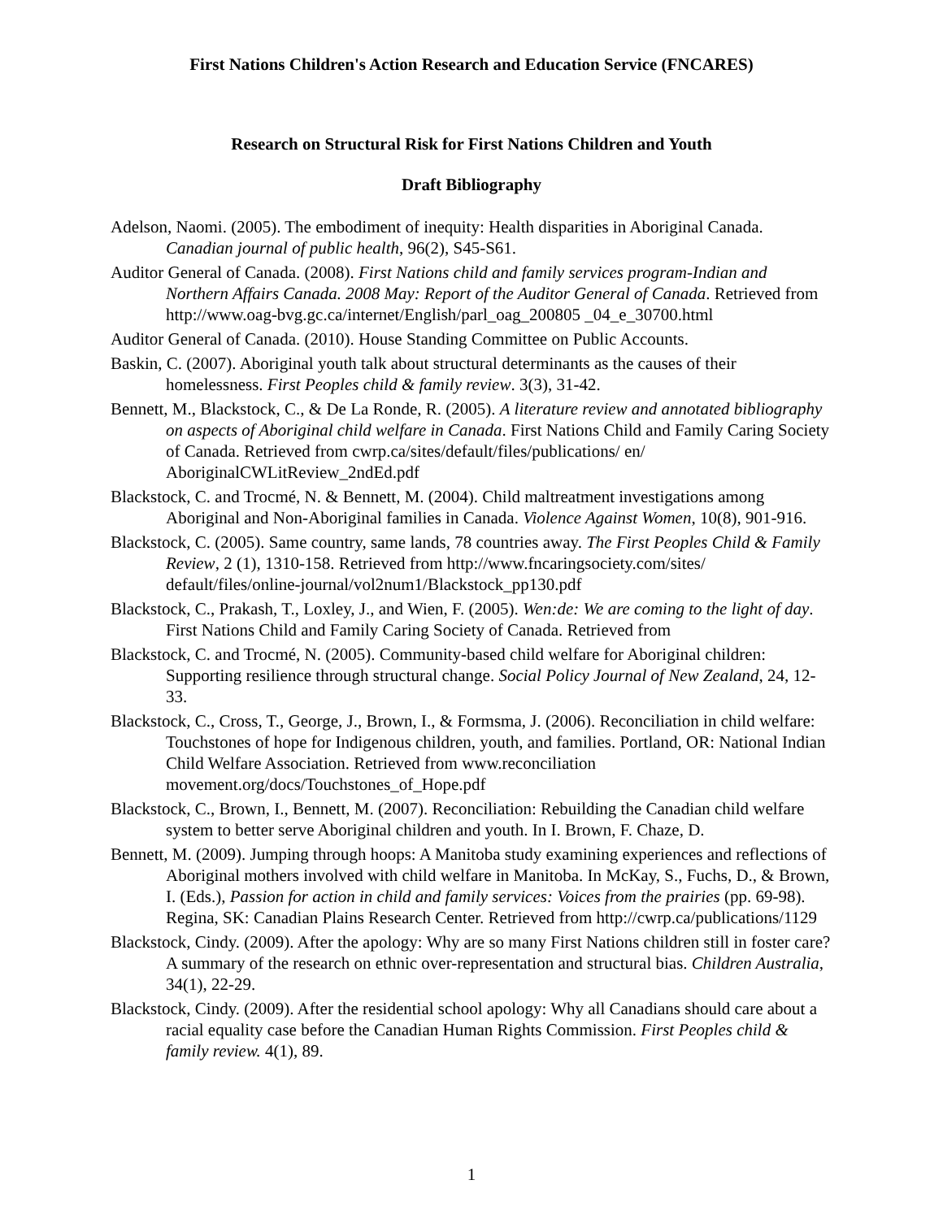First Nations Children's Action Research and Education Service (FNCARES)
Research on Structural Risk for First Nations Children and Youth
Draft Bibliography
Adelson, Naomi. (2005). The embodiment of inequity: Health disparities in Aboriginal Canada. Canadian journal of public health, 96(2), S45-S61.
Auditor General of Canada. (2008). First Nations child and family services program-Indian and Northern Affairs Canada. 2008 May: Report of the Auditor General of Canada. Retrieved from http://www.oag-bvg.gc.ca/internet/English/parl_oag_200805 _04_e_30700.html
Auditor General of Canada. (2010). House Standing Committee on Public Accounts.
Baskin, C. (2007). Aboriginal youth talk about structural determinants as the causes of their homelessness. First Peoples child & family review. 3(3), 31-42.
Bennett, M., Blackstock, C., & De La Ronde, R. (2005). A literature review and annotated bibliography on aspects of Aboriginal child welfare in Canada. First Nations Child and Family Caring Society of Canada. Retrieved from cwrp.ca/sites/default/files/publications/ en/ AboriginalCWLitReview_2ndEd.pdf
Blackstock, C. and Trocmé, N. & Bennett, M. (2004). Child maltreatment investigations among Aboriginal and Non-Aboriginal families in Canada. Violence Against Women, 10(8), 901-916.
Blackstock, C. (2005). Same country, same lands, 78 countries away. The First Peoples Child & Family Review, 2 (1), 1310-158. Retrieved from http://www.fncaringsociety.com/sites/ default/files/online-journal/vol2num1/Blackstock_pp130.pdf
Blackstock, C., Prakash, T., Loxley, J., and Wien, F. (2005). Wen:de: We are coming to the light of day. First Nations Child and Family Caring Society of Canada. Retrieved from
Blackstock, C. and Trocmé, N. (2005). Community-based child welfare for Aboriginal children: Supporting resilience through structural change. Social Policy Journal of New Zealand, 24, 12-33.
Blackstock, C., Cross, T., George, J., Brown, I., & Formsma, J. (2006). Reconciliation in child welfare: Touchstones of hope for Indigenous children, youth, and families. Portland, OR: National Indian Child Welfare Association. Retrieved from www.reconciliation movement.org/docs/Touchstones_of_Hope.pdf
Blackstock, C., Brown, I., Bennett, M. (2007). Reconciliation: Rebuilding the Canadian child welfare system to better serve Aboriginal children and youth. In I. Brown, F. Chaze, D.
Bennett, M. (2009). Jumping through hoops: A Manitoba study examining experiences and reflections of Aboriginal mothers involved with child welfare in Manitoba. In McKay, S., Fuchs, D., & Brown, I. (Eds.), Passion for action in child and family services: Voices from the prairies (pp. 69-98). Regina, SK: Canadian Plains Research Center. Retrieved from http://cwrp.ca/publications/1129
Blackstock, Cindy. (2009). After the apology: Why are so many First Nations children still in foster care? A summary of the research on ethnic over-representation and structural bias. Children Australia, 34(1), 22-29.
Blackstock, Cindy. (2009). After the residential school apology: Why all Canadians should care about a racial equality case before the Canadian Human Rights Commission. First Peoples child & family review. 4(1), 89.
1